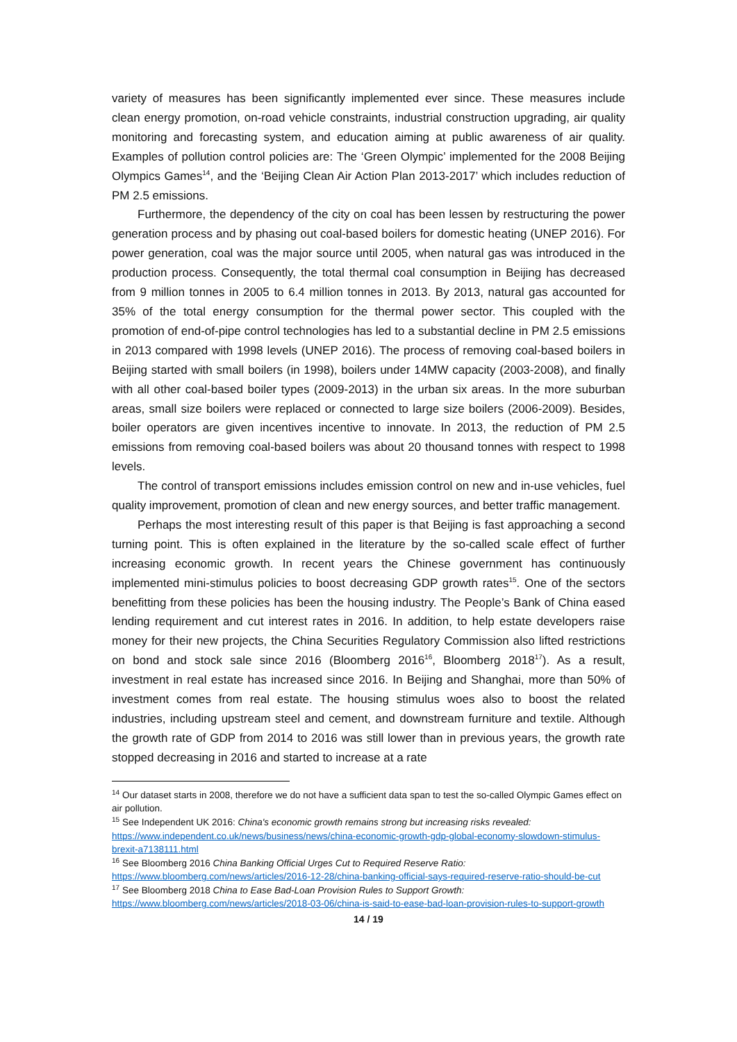variety of measures has been significantly implemented ever since. These measures include clean energy promotion, on-road vehicle constraints, industrial construction upgrading, air quality monitoring and forecasting system, and education aiming at public awareness of air quality. Examples of pollution control policies are: The ‘Green Olympic’ implemented for the 2008 Beijing Olympics Games<sup>14</sup>, and the ‘Beijing Clean Air Action Plan 2013-2017’ which includes reduction of PM 2.5 emissions.
Furthermore, the dependency of the city on coal has been lessen by restructuring the power generation process and by phasing out coal-based boilers for domestic heating (UNEP 2016). For power generation, coal was the major source until 2005, when natural gas was introduced in the production process. Consequently, the total thermal coal consumption in Beijing has decreased from 9 million tonnes in 2005 to 6.4 million tonnes in 2013. By 2013, natural gas accounted for 35% of the total energy consumption for the thermal power sector. This coupled with the promotion of end-of-pipe control technologies has led to a substantial decline in PM 2.5 emissions in 2013 compared with 1998 levels (UNEP 2016). The process of removing coal-based boilers in Beijing started with small boilers (in 1998), boilers under 14MW capacity (2003-2008), and finally with all other coal-based boiler types (2009-2013) in the urban six areas. In the more suburban areas, small size boilers were replaced or connected to large size boilers (2006-2009). Besides, boiler operators are given incentives incentive to innovate. In 2013, the reduction of PM 2.5 emissions from removing coal-based boilers was about 20 thousand tonnes with respect to 1998 levels.
The control of transport emissions includes emission control on new and in-use vehicles, fuel quality improvement, promotion of clean and new energy sources, and better traffic management.
Perhaps the most interesting result of this paper is that Beijing is fast approaching a second turning point. This is often explained in the literature by the so-called scale effect of further increasing economic growth. In recent years the Chinese government has continuously implemented mini-stimulus policies to boost decreasing GDP growth rates<sup>15</sup>. One of the sectors benefitting from these policies has been the housing industry. The People’s Bank of China eased lending requirement and cut interest rates in 2016. In addition, to help estate developers raise money for their new projects, the China Securities Regulatory Commission also lifted restrictions on bond and stock sale since 2016 (Bloomberg 2016<sup>16</sup>, Bloomberg 2018<sup>17</sup>). As a result, investment in real estate has increased since 2016. In Beijing and Shanghai, more than 50% of investment comes from real estate. The housing stimulus woes also to boost the related industries, including upstream steel and cement, and downstream furniture and textile. Although the growth rate of GDP from 2014 to 2016 was still lower than in previous years, the growth rate stopped decreasing in 2016 and started to increase at a rate
<sup>14</sup> Our dataset starts in 2008, therefore we do not have a sufficient data span to test the so-called Olympic Games effect on air pollution.
<sup>15</sup> See Independent UK 2016: China's economic growth remains strong but increasing risks revealed: https://www.independent.co.uk/news/business/news/china-economic-growth-gdp-global-economy-slowdown-stimulus-brexit-a7138111.html
<sup>16</sup> See Bloomberg 2016 China Banking Official Urges Cut to Required Reserve Ratio:
https://www.bloomberg.com/news/articles/2016-12-28/china-banking-official-says-required-reserve-ratio-should-be-cut
<sup>17</sup> See Bloomberg 2018 China to Ease Bad-Loan Provision Rules to Support Growth:
https://www.bloomberg.com/news/articles/2018-03-06/china-is-said-to-ease-bad-loan-provision-rules-to-support-growth
14 / 19